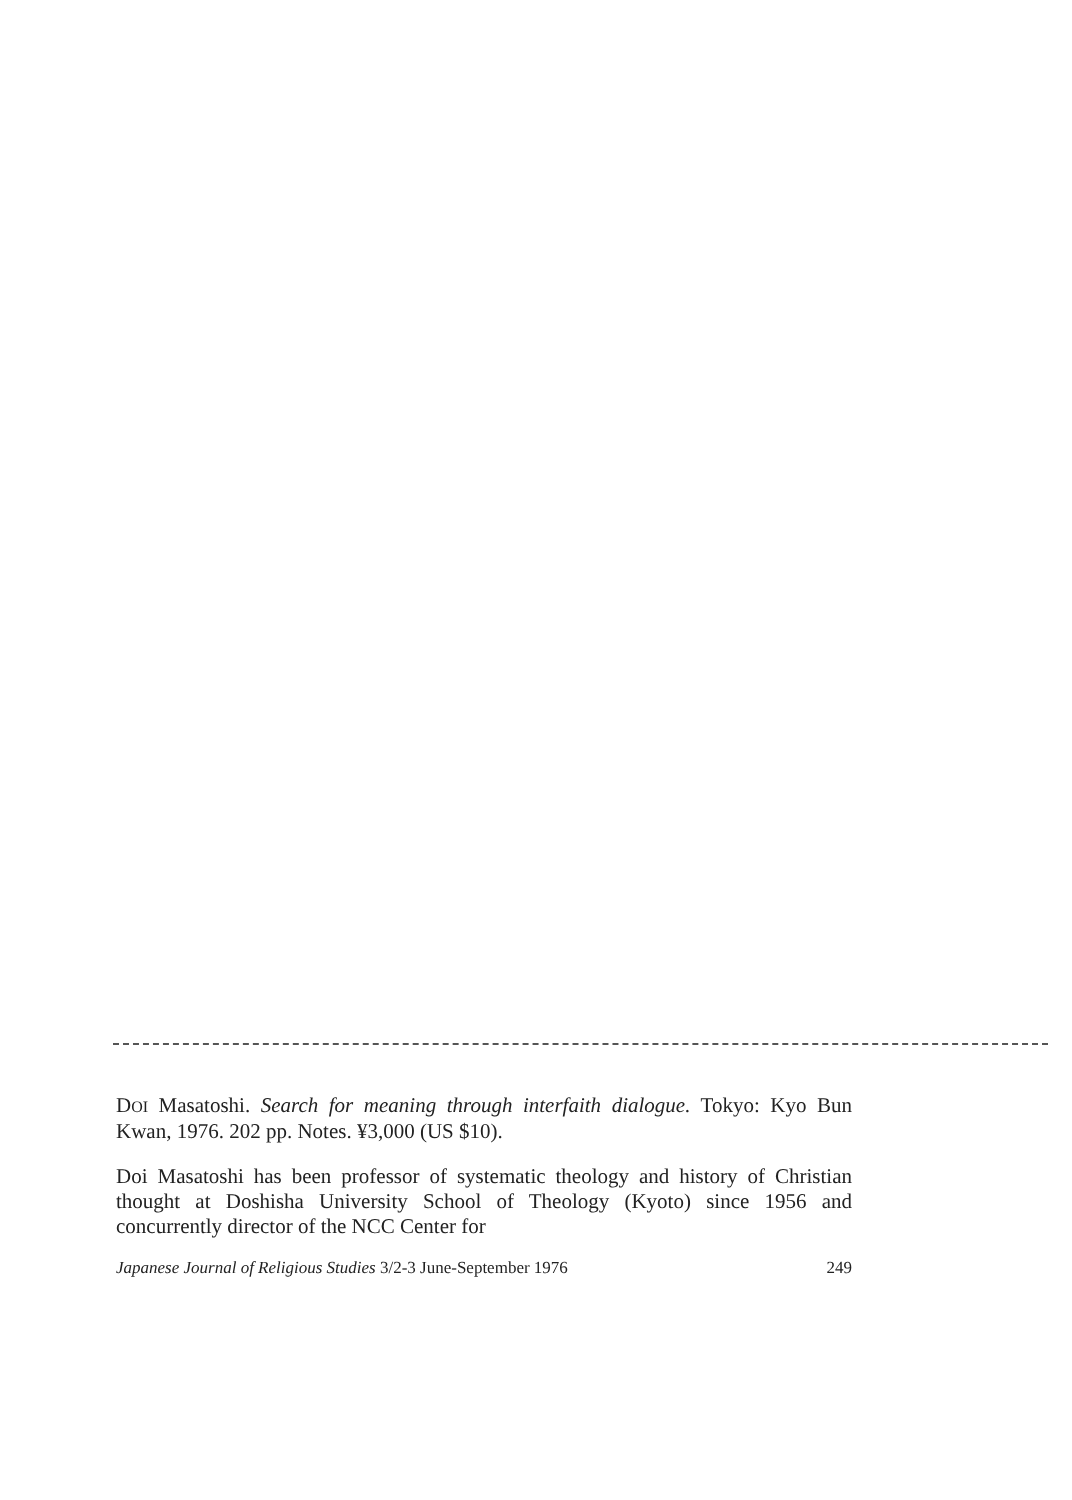DOI Masatoshi. Search for meaning through interfaith dialogue. Tokyo: Kyo Bun Kwan, 1976. 202 pp. Notes. ¥3,000 (US $10).
Doi Masatoshi has been professor of systematic theology and history of Christian thought at Doshisha University School of Theology (Kyoto) since 1956 and concurrently director of the NCC Center for
Japanese Journal of Religious Studies 3/2-3 June-September 1976 249